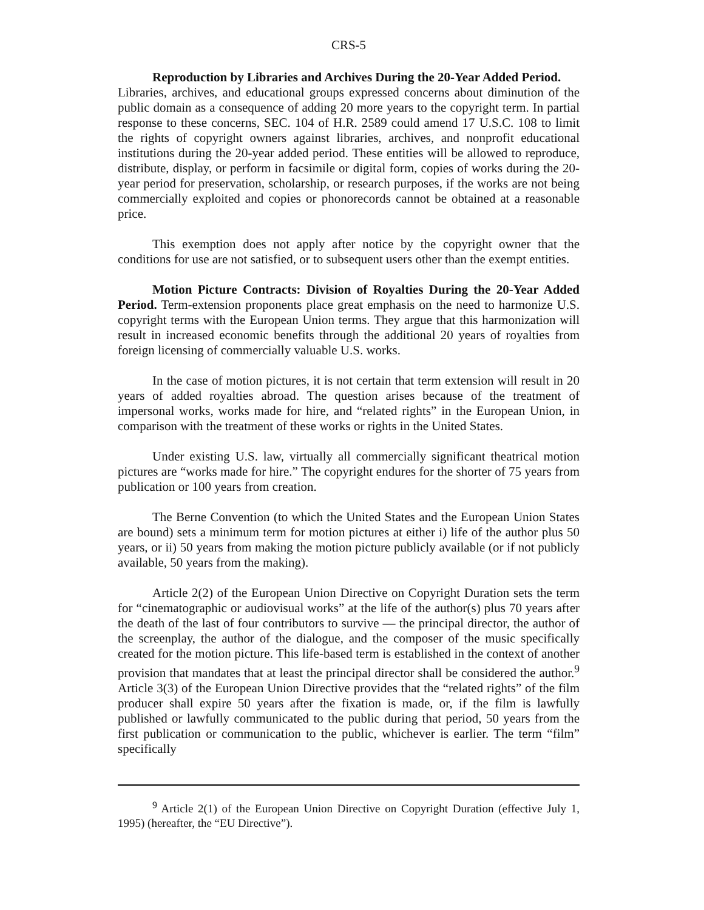CRS-5
Reproduction by Libraries and Archives During the 20-Year Added Period.
Libraries, archives, and educational groups expressed concerns about diminution of the public domain as a consequence of adding 20 more years to the copyright term. In partial response to these concerns, SEC. 104 of H.R. 2589 could amend 17 U.S.C. 108 to limit the rights of copyright owners against libraries, archives, and nonprofit educational institutions during the 20-year added period. These entities will be allowed to reproduce, distribute, display, or perform in facsimile or digital form, copies of works during the 20-year period for preservation, scholarship, or research purposes, if the works are not being commercially exploited and copies or phonorecords cannot be obtained at a reasonable price.
This exemption does not apply after notice by the copyright owner that the conditions for use are not satisfied, or to subsequent users other than the exempt entities.
Motion Picture Contracts: Division of Royalties During the 20-Year Added Period. Term-extension proponents place great emphasis on the need to harmonize U.S. copyright terms with the European Union terms. They argue that this harmonization will result in increased economic benefits through the additional 20 years of royalties from foreign licensing of commercially valuable U.S. works.
In the case of motion pictures, it is not certain that term extension will result in 20 years of added royalties abroad. The question arises because of the treatment of impersonal works, works made for hire, and “related rights” in the European Union, in comparison with the treatment of these works or rights in the United States.
Under existing U.S. law, virtually all commercially significant theatrical motion pictures are “works made for hire.” The copyright endures for the shorter of 75 years from publication or 100 years from creation.
The Berne Convention (to which the United States and the European Union States are bound) sets a minimum term for motion pictures at either i) life of the author plus 50 years, or ii) 50 years from making the motion picture publicly available (or if not publicly available, 50 years from the making).
Article 2(2) of the European Union Directive on Copyright Duration sets the term for “cinematographic or audiovisual works” at the life of the author(s) plus 70 years after the death of the last of four contributors to survive — the principal director, the author of the screenplay, the author of the dialogue, and the composer of the music specifically created for the motion picture. This life-based term is established in the context of another provision that mandates that at least the principal director shall be considered the author.<sup>9</sup> Article 3(3) of the European Union Directive provides that the “related rights” of the film producer shall expire 50 years after the fixation is made, or, if the film is lawfully published or lawfully communicated to the public during that period, 50 years from the first publication or communication to the public, whichever is earlier. The term “film” specifically
<sup>9</sup> Article 2(1) of the European Union Directive on Copyright Duration (effective July 1, 1995) (hereafter, the “EU Directive”).